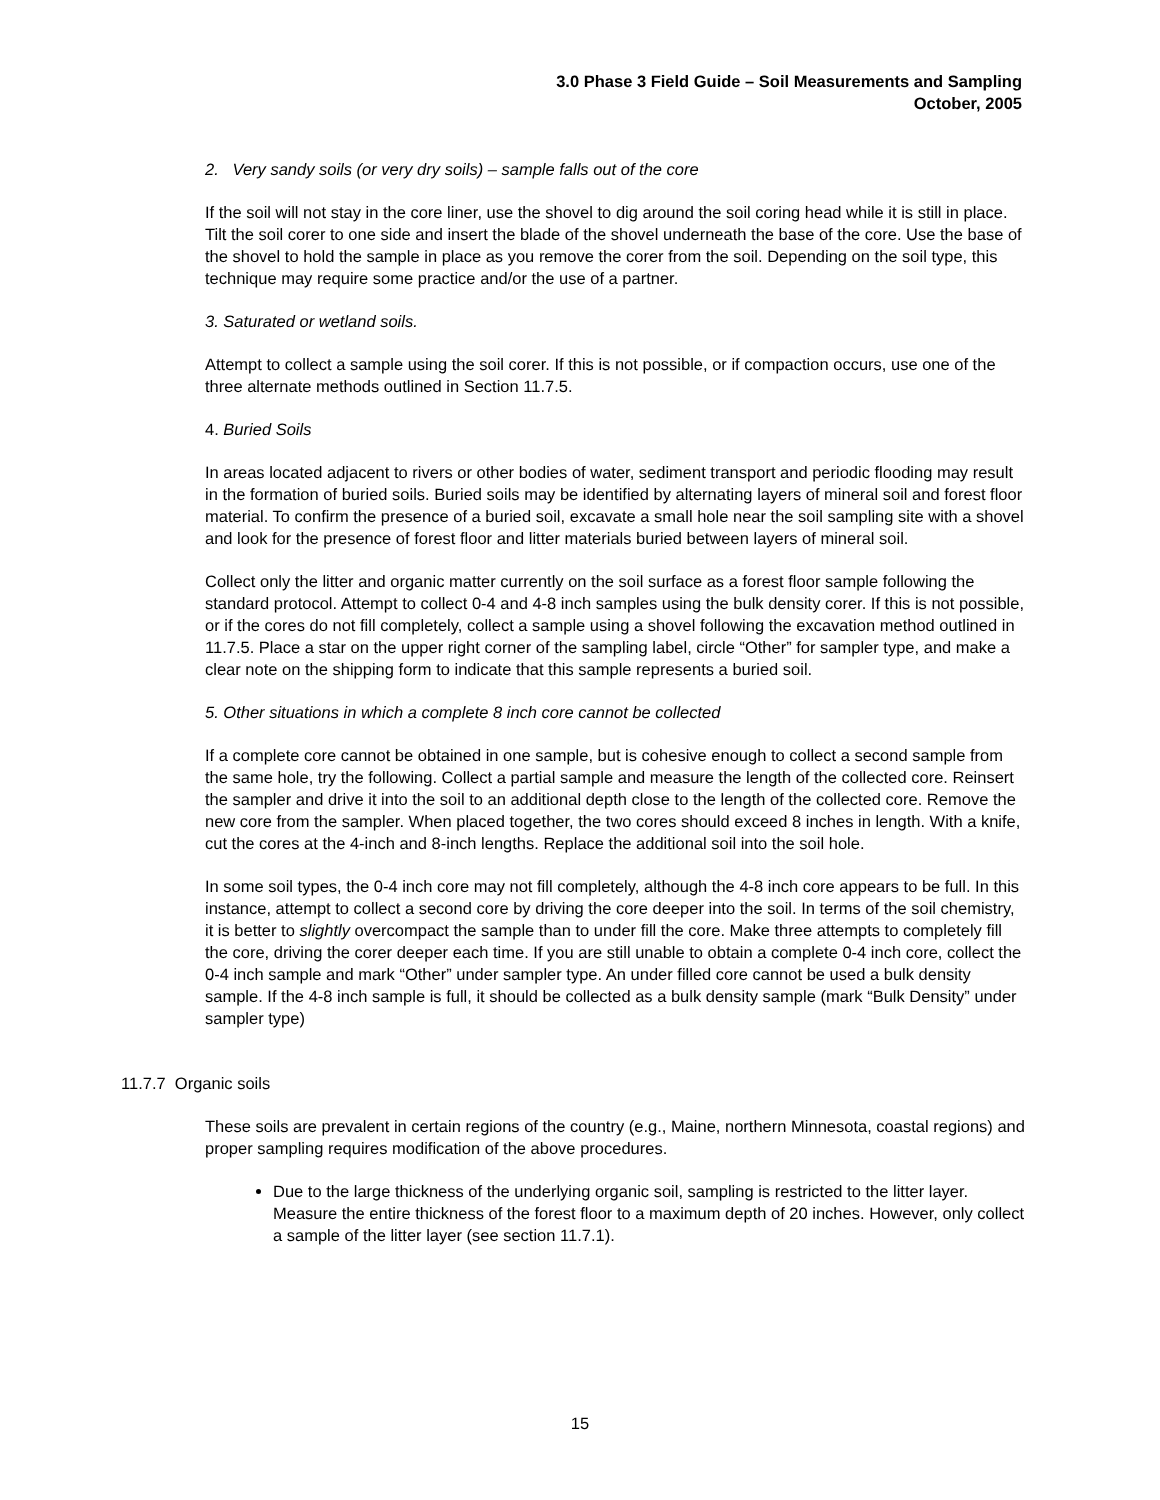3.0 Phase 3 Field Guide – Soil Measurements and Sampling
October, 2005
2. Very sandy soils (or very dry soils) – sample falls out of the core
If the soil will not stay in the core liner, use the shovel to dig around the soil coring head while it is still in place. Tilt the soil corer to one side and insert the blade of the shovel underneath the base of the core. Use the base of the shovel to hold the sample in place as you remove the corer from the soil. Depending on the soil type, this technique may require some practice and/or the use of a partner.
3. Saturated or wetland soils.
Attempt to collect a sample using the soil corer. If this is not possible, or if compaction occurs, use one of the three alternate methods outlined in Section 11.7.5.
4. Buried Soils
In areas located adjacent to rivers or other bodies of water, sediment transport and periodic flooding may result in the formation of buried soils. Buried soils may be identified by alternating layers of mineral soil and forest floor material. To confirm the presence of a buried soil, excavate a small hole near the soil sampling site with a shovel and look for the presence of forest floor and litter materials buried between layers of mineral soil.
Collect only the litter and organic matter currently on the soil surface as a forest floor sample following the standard protocol. Attempt to collect 0-4 and 4-8 inch samples using the bulk density corer. If this is not possible, or if the cores do not fill completely, collect a sample using a shovel following the excavation method outlined in 11.7.5. Place a star on the upper right corner of the sampling label, circle “Other” for sampler type, and make a clear note on the shipping form to indicate that this sample represents a buried soil.
5. Other situations in which a complete 8 inch core cannot be collected
If a complete core cannot be obtained in one sample, but is cohesive enough to collect a second sample from the same hole, try the following. Collect a partial sample and measure the length of the collected core. Reinsert the sampler and drive it into the soil to an additional depth close to the length of the collected core. Remove the new core from the sampler. When placed together, the two cores should exceed 8 inches in length. With a knife, cut the cores at the 4-inch and 8-inch lengths. Replace the additional soil into the soil hole.
In some soil types, the 0-4 inch core may not fill completely, although the 4-8 inch core appears to be full. In this instance, attempt to collect a second core by driving the core deeper into the soil. In terms of the soil chemistry, it is better to slightly overcompact the sample than to under fill the core. Make three attempts to completely fill the core, driving the corer deeper each time. If you are still unable to obtain a complete 0-4 inch core, collect the 0-4 inch sample and mark “Other” under sampler type. An under filled core cannot be used a bulk density sample. If the 4-8 inch sample is full, it should be collected as a bulk density sample (mark “Bulk Density” under sampler type)
11.7.7 Organic soils
These soils are prevalent in certain regions of the country (e.g., Maine, northern Minnesota, coastal regions) and proper sampling requires modification of the above procedures.
Due to the large thickness of the underlying organic soil, sampling is restricted to the litter layer. Measure the entire thickness of the forest floor to a maximum depth of 20 inches. However, only collect a sample of the litter layer (see section 11.7.1).
15